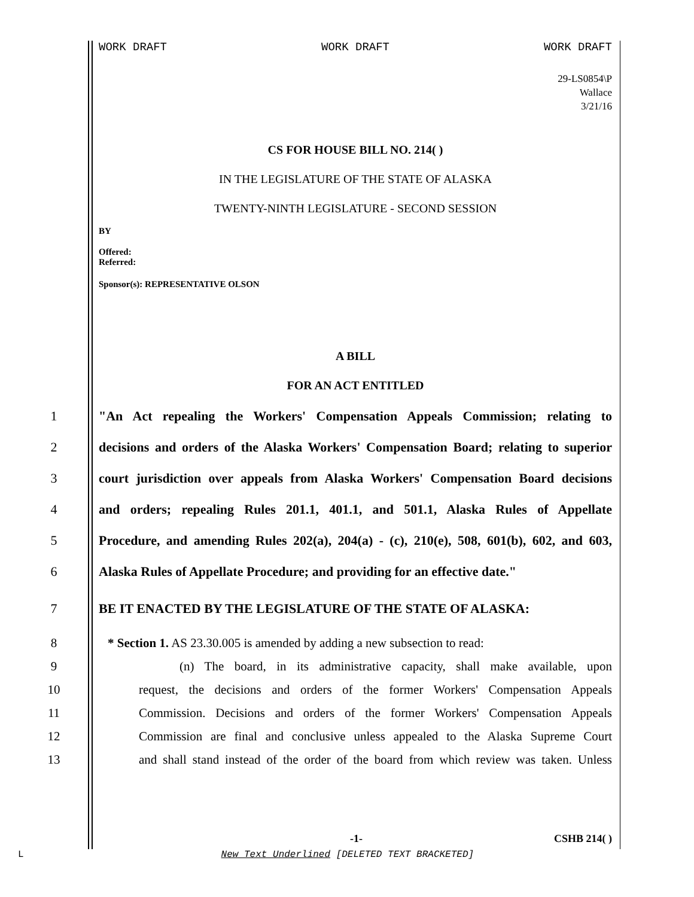WORK DRAFT WORK DRAFT WORK DRAFT
29-LS0854\P
Wallace
3/21/16
CS FOR HOUSE BILL NO. 214( )
IN THE LEGISLATURE OF THE STATE OF ALASKA
TWENTY-NINTH LEGISLATURE - SECOND SESSION
BY
Offered:
Referred:
Sponsor(s): REPRESENTATIVE OLSON
A BILL
FOR AN ACT ENTITLED
1 "An Act repealing the Workers' Compensation Appeals Commission; relating to
2 decisions and orders of the Alaska Workers' Compensation Board; relating to superior
3 court jurisdiction over appeals from Alaska Workers' Compensation Board decisions
4 and orders; repealing Rules 201.1, 401.1, and 501.1, Alaska Rules of Appellate
5 Procedure, and amending Rules 202(a), 204(a) - (c), 210(e), 508, 601(b), 602, and 603,
6 Alaska Rules of Appellate Procedure; and providing for an effective date."
7 BE IT ENACTED BY THE LEGISLATURE OF THE STATE OF ALASKA:
8 * Section 1. AS 23.30.005 is amended by adding a new subsection to read:
9 (n) The board, in its administrative capacity, shall make available, upon
10 request, the decisions and orders of the former Workers' Compensation Appeals
11 Commission. Decisions and orders of the former Workers' Compensation Appeals
12 Commission are final and conclusive unless appealed to the Alaska Supreme Court
13 and shall stand instead of the order of the board from which review was taken. Unless
-1- CSHB 214( )
L New Text Underlined [DELETED TEXT BRACKETED]